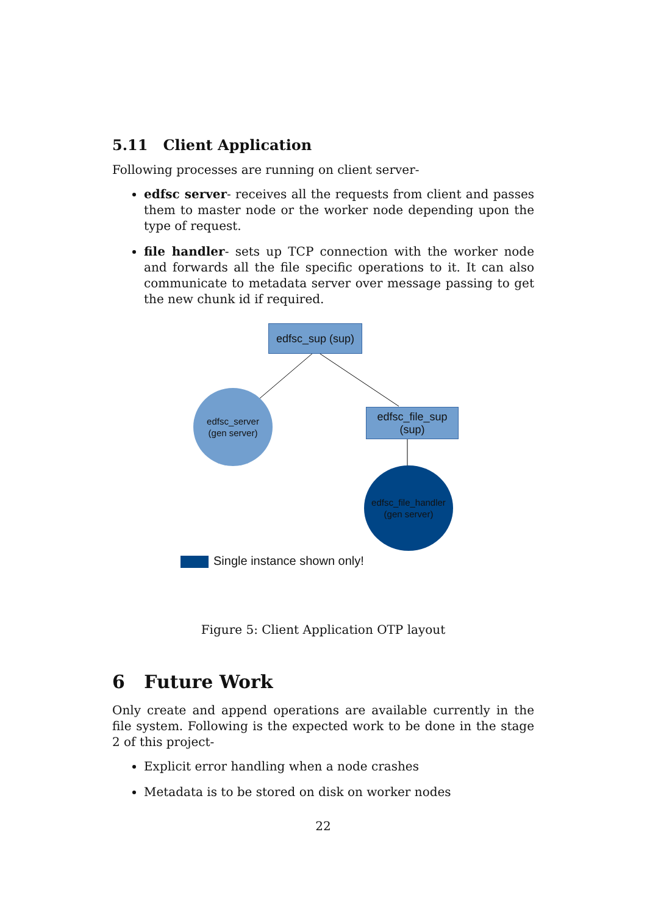5.11 Client Application
Following processes are running on client server-
edfsc server- receives all the requests from client and passes them to master node or the worker node depending upon the type of request.
file handler- sets up TCP connection with the worker node and forwards all the file specific operations to it. It can also communicate to metadata server over message passing to get the new chunk id if required.
edfsc_sup (sup)
edfsc_server
(gen server)
edfsc_file_sup
(sup)
edfsc_file_handler
(gen server)
Single instance shown only!
Figure 5: Client Application OTP layout
6 Future Work
Only create and append operations are available currently in the file system. Following is the expected work to be done in the stage 2 of this project-
Explicit error handling when a node crashes
Metadata is to be stored on disk on worker nodes
22